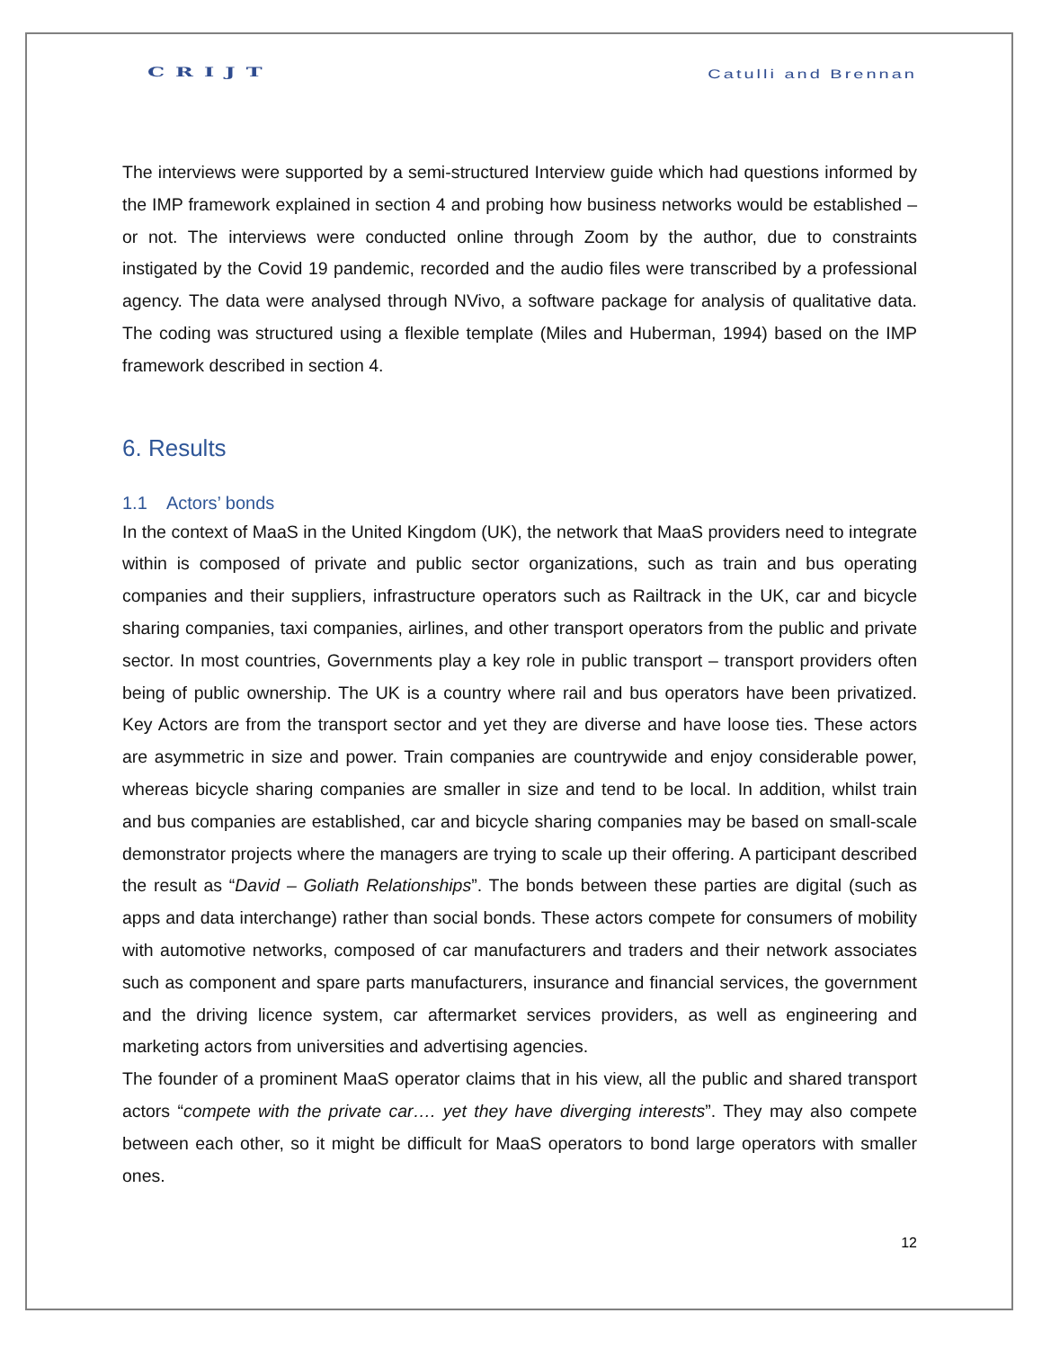CRIJT Catulli and Brennan
The interviews were supported by a semi-structured Interview guide which had questions informed by the IMP framework explained in section 4 and probing how business networks would be established – or not. The interviews were conducted online through Zoom by the author, due to constraints instigated by the Covid 19 pandemic, recorded and the audio files were transcribed by a professional agency. The data were analysed through NVivo, a software package for analysis of qualitative data. The coding was structured using a flexible template (Miles and Huberman, 1994) based on the IMP framework described in section 4.
6. Results
1.1 Actors’ bonds
In the context of MaaS in the United Kingdom (UK), the network that MaaS providers need to integrate within is composed of private and public sector organizations, such as train and bus operating companies and their suppliers, infrastructure operators such as Railtrack in the UK, car and bicycle sharing companies, taxi companies, airlines, and other transport operators from the public and private sector. In most countries, Governments play a key role in public transport – transport providers often being of public ownership. The UK is a country where rail and bus operators have been privatized. Key Actors are from the transport sector and yet they are diverse and have loose ties. These actors are asymmetric in size and power. Train companies are countrywide and enjoy considerable power, whereas bicycle sharing companies are smaller in size and tend to be local. In addition, whilst train and bus companies are established, car and bicycle sharing companies may be based on small-scale demonstrator projects where the managers are trying to scale up their offering. A participant described the result as “David – Goliath Relationships”. The bonds between these parties are digital (such as apps and data interchange) rather than social bonds. These actors compete for consumers of mobility with automotive networks, composed of car manufacturers and traders and their network associates such as component and spare parts manufacturers, insurance and financial services, the government and the driving licence system, car aftermarket services providers, as well as engineering and marketing actors from universities and advertising agencies.
The founder of a prominent MaaS operator claims that in his view, all the public and shared transport actors “compete with the private car…. yet they have diverging interests”. They may also compete between each other, so it might be difficult for MaaS operators to bond large operators with smaller ones.
12